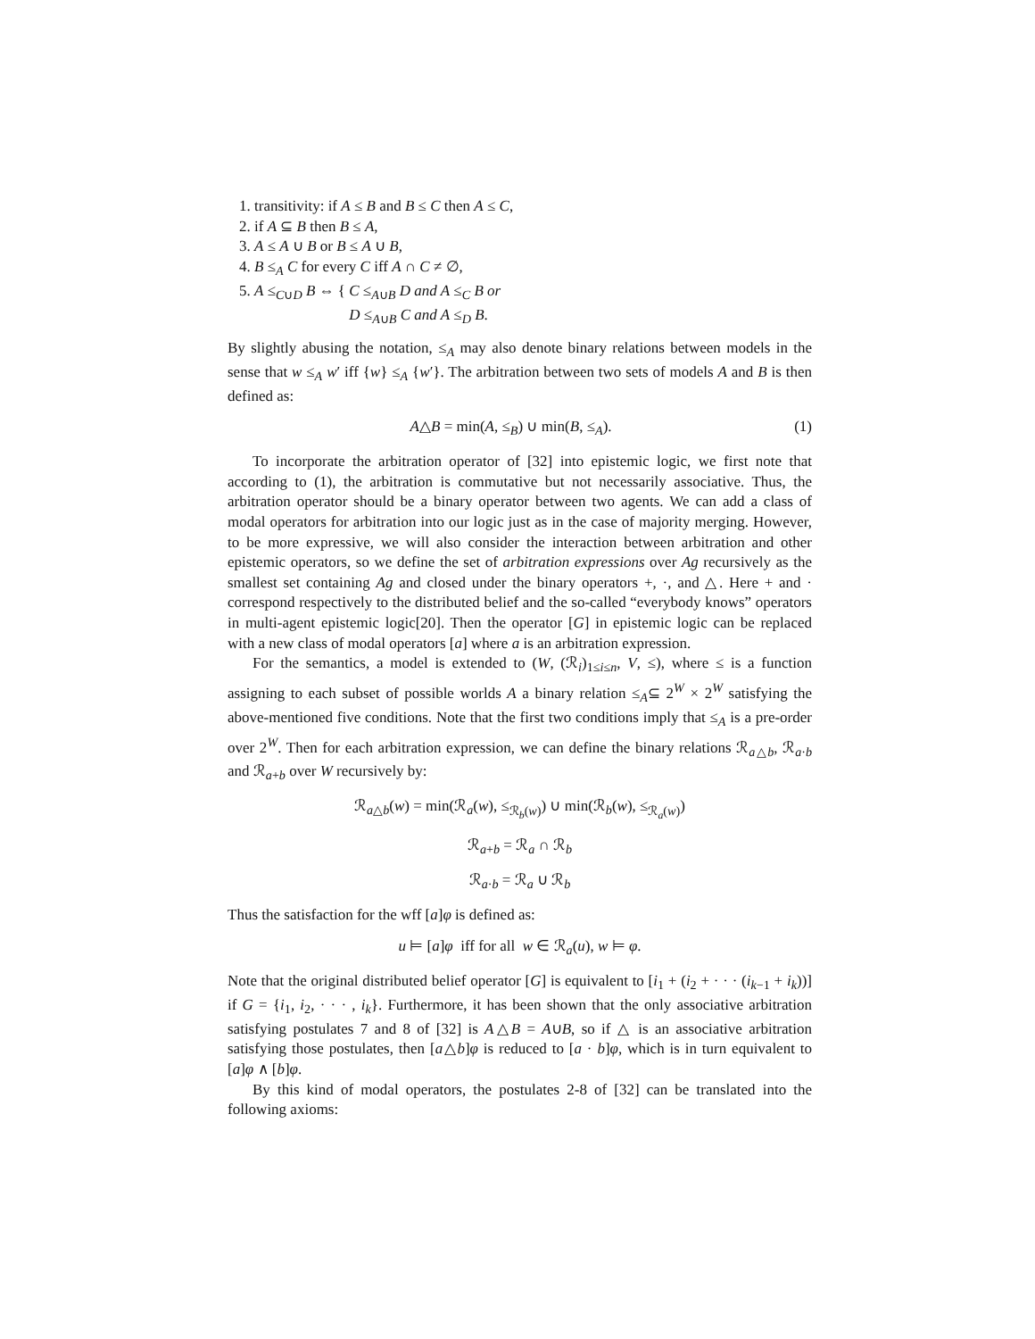1. transitivity: if A ≤ B and B ≤ C then A ≤ C,
2. if A ⊆ B then B ≤ A,
3. A ≤ A ∪ B or B ≤ A ∪ B,
4. B ≤<sub>A</sub> C for every C iff A ∩ C ≠ ∅,
5. A ≤<sub>C∪D</sub> B ⇔ { C ≤<sub>A∪B</sub> D and A ≤<sub>C</sub> B or
D ≤<sub>A∪B</sub> C and A ≤<sub>D</sub> B.
By slightly abusing the notation, ≤<sub>A</sub> may also denote binary relations between models in the sense that w ≤<sub>A</sub> w′ iff {w} ≤<sub>A</sub> {w′}. The arbitration between two sets of models A and B is then defined as:
A△B = min(A, ≤<sub>B</sub>) ∪ min(B, ≤<sub>A</sub>). (1)
To incorporate the arbitration operator of [32] into epistemic logic, we first note that according to (1), the arbitration is commutative but not necessarily associative. Thus, the arbitration operator should be a binary operator between two agents. We can add a class of modal operators for arbitration into our logic just as in the case of majority merging. However, to be more expressive, we will also consider the interaction between arbitration and other epistemic operators, so we define the set of arbitration expressions over Ag recursively as the smallest set containing Ag and closed under the binary operators +, ·, and △. Here + and · correspond respectively to the distributed belief and the so-called “everybody knows” operators in multi-agent epistemic logic[20]. Then the operator [G] in epistemic logic can be replaced with a new class of modal operators [a] where a is an arbitration expression.
For the semantics, a model is extended to (W, (ℛ<sub>i</sub>)<sub>1≤i≤n</sub>, V, ≤), where ≤ is a function assigning to each subset of possible worlds A a binary relation ≤<sub>A</sub>⊆ 2<sup>W</sup> × 2<sup>W</sup> satisfying the above-mentioned five conditions. Note that the first two conditions imply that ≤<sub>A</sub> is a pre-order over 2<sup>W</sup>. Then for each arbitration expression, we can define the binary relations ℛ<sub>a△b</sub>, ℛ<sub>a·b</sub> and ℛ<sub>a+b</sub> over W recursively by:
ℛ<sub>a△b</sub>(w) = min(ℛ<sub>a</sub>(w), ≤<sub>ℛ<sub>b</sub>(w)</sub>) ∪ min(ℛ<sub>b</sub>(w), ≤<sub>ℛ<sub>a</sub>(w)</sub>)
ℛ<sub>a+b</sub> = ℛ<sub>a</sub> ∩ ℛ<sub>b</sub>
ℛ<sub>a·b</sub> = ℛ<sub>a</sub> ∪ ℛ<sub>b</sub>
Thus the satisfaction for the wff [a]φ is defined as:
u ⊨ [a]φ iff for all w ∈ ℛ<sub>a</sub>(u), w ⊨ φ.
Note that the original distributed belief operator [G] is equivalent to [i<sub>1</sub> + (i<sub>2</sub> + · · · (i<sub>k−1</sub> + i<sub>k</sub>))] if G = {i<sub>1</sub>, i<sub>2</sub>, · · · , i<sub>k</sub>}. Furthermore, it has been shown that the only associative arbitration satisfying postulates 7 and 8 of [32] is A△B = A∪B, so if △ is an associative arbitration satisfying those postulates, then [a△b]φ is reduced to [a · b]φ, which is in turn equivalent to [a]φ ∧ [b]φ.
By this kind of modal operators, the postulates 2-8 of [32] can be translated into the following axioms: